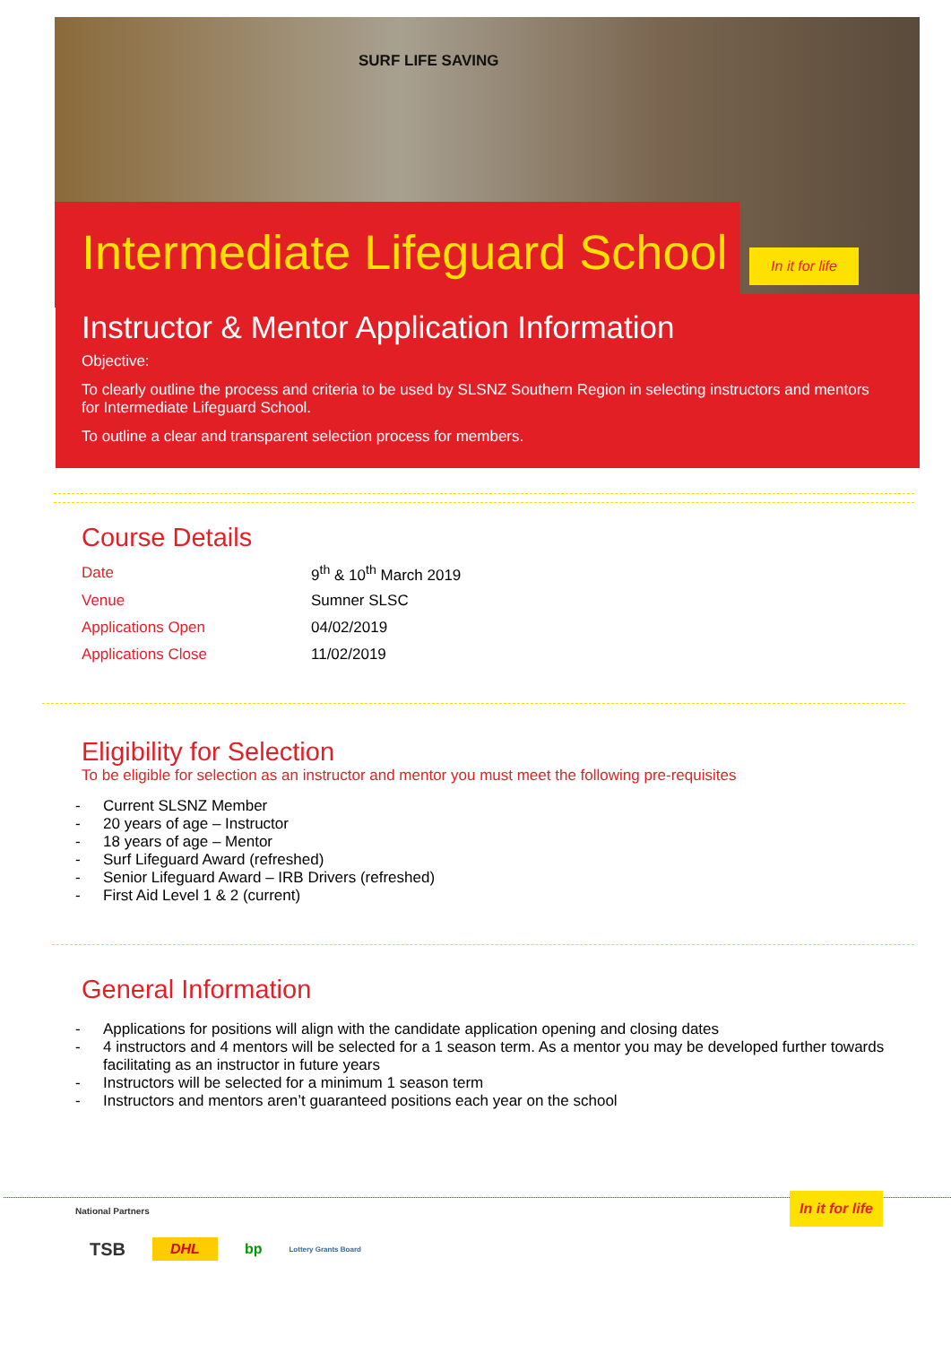SURF LIFE SAVING
In it for life
Intermediate Lifeguard School
Instructor & Mentor Application Information
Objective:
To clearly outline the process and criteria to be used by SLSNZ Southern Region in selecting instructors and mentors for Intermediate Lifeguard School.
To outline a clear and transparent selection process for members.
Course Details
| Date | 9<sup>th</sup> & 10<sup>th</sup> March 2019 |
| Venue | Sumner SLSC |
| Applications Open | 04/02/2019 |
| Applications Close | 11/02/2019 |
Eligibility for Selection
To be eligible for selection as an instructor and mentor you must meet the following pre-requisites
- Current SLSNZ Member
- 20 years of age – Instructor
- 18 years of age – Mentor
- Surf Lifeguard Award (refreshed)
- Senior Lifeguard Award – IRB Drivers (refreshed)
- First Aid Level 1 & 2 (current)
General Information
- Applications for positions will align with the candidate application opening and closing dates
- 4 instructors and 4 mentors will be selected for a 1 season term. As a mentor you may be developed further towards facilitating as an instructor in future years
- Instructors will be selected for a minimum 1 season term
- Instructors and mentors aren’t guaranteed positions each year on the school
In it for life
National Partners
TSB DHL bp Lottery Grants Board